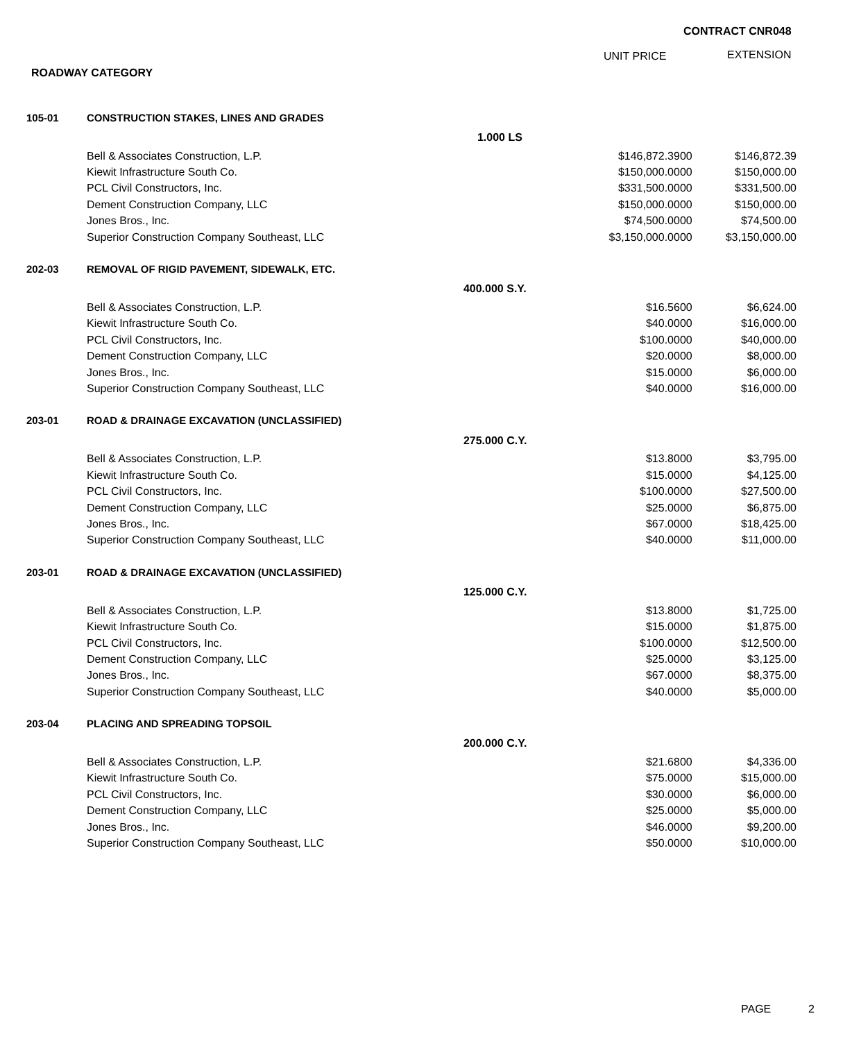CONTRACT CNR048
UNIT PRICE EXTENSION
ROADWAY CATEGORY
| 105-01 | CONSTRUCTION STAKES, LINES AND GRADES | | | |
| | | 1.000 LS | | |
| | Bell & Associates Construction, L.P. | | $146,872.3900 | $146,872.39 |
| | Kiewit Infrastructure South Co. | | $150,000.0000 | $150,000.00 |
| | PCL Civil Constructors, Inc. | | $331,500.0000 | $331,500.00 |
| | Dement Construction Company, LLC | | $150,000.0000 | $150,000.00 |
| | Jones Bros., Inc. | | $74,500.0000 | $74,500.00 |
| | Superior Construction Company Southeast, LLC | | $3,150,000.0000 | $3,150,000.00 |
| 202-03 | REMOVAL OF RIGID PAVEMENT, SIDEWALK, ETC. | | | |
| | | 400.000 S.Y. | | |
| | Bell & Associates Construction, L.P. | | $16.5600 | $6,624.00 |
| | Kiewit Infrastructure South Co. | | $40.0000 | $16,000.00 |
| | PCL Civil Constructors, Inc. | | $100.0000 | $40,000.00 |
| | Dement Construction Company, LLC | | $20.0000 | $8,000.00 |
| | Jones Bros., Inc. | | $15.0000 | $6,000.00 |
| | Superior Construction Company Southeast, LLC | | $40.0000 | $16,000.00 |
| 203-01 | ROAD & DRAINAGE EXCAVATION (UNCLASSIFIED) | | | |
| | | 275.000 C.Y. | | |
| | Bell & Associates Construction, L.P. | | $13.8000 | $3,795.00 |
| | Kiewit Infrastructure South Co. | | $15.0000 | $4,125.00 |
| | PCL Civil Constructors, Inc. | | $100.0000 | $27,500.00 |
| | Dement Construction Company, LLC | | $25.0000 | $6,875.00 |
| | Jones Bros., Inc. | | $67.0000 | $18,425.00 |
| | Superior Construction Company Southeast, LLC | | $40.0000 | $11,000.00 |
| 203-01 | ROAD & DRAINAGE EXCAVATION (UNCLASSIFIED) | | | |
| | | 125.000 C.Y. | | |
| | Bell & Associates Construction, L.P. | | $13.8000 | $1,725.00 |
| | Kiewit Infrastructure South Co. | | $15.0000 | $1,875.00 |
| | PCL Civil Constructors, Inc. | | $100.0000 | $12,500.00 |
| | Dement Construction Company, LLC | | $25.0000 | $3,125.00 |
| | Jones Bros., Inc. | | $67.0000 | $8,375.00 |
| | Superior Construction Company Southeast, LLC | | $40.0000 | $5,000.00 |
| 203-04 | PLACING AND SPREADING TOPSOIL | | | |
| | | 200.000 C.Y. | | |
| | Bell & Associates Construction, L.P. | | $21.6800 | $4,336.00 |
| | Kiewit Infrastructure South Co. | | $75.0000 | $15,000.00 |
| | PCL Civil Constructors, Inc. | | $30.0000 | $6,000.00 |
| | Dement Construction Company, LLC | | $25.0000 | $5,000.00 |
| | Jones Bros., Inc. | | $46.0000 | $9,200.00 |
| | Superior Construction Company Southeast, LLC | | $50.0000 | $10,000.00 |
PAGE 2